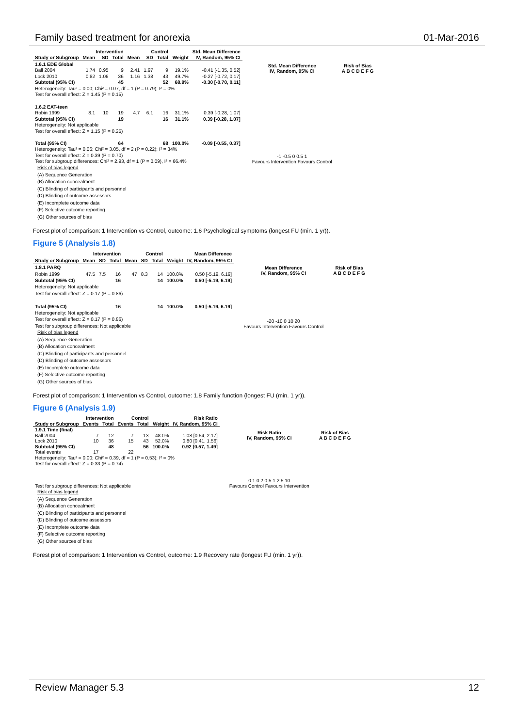Family based treatment for anorexia 01-Mar-2016
| | Intervention | | | Control | | | | Std. Mean Difference |
| --- | --- | --- | --- | --- | --- | --- | --- | --- |
| Study or Subgroup | Mean | SD | Total | Mean | SD | Total | Weight | IV, Random, 95% CI |
| 1.6.1 EDE Global | | | | | | | | |
| Ball 2004 | 1.74 | 0.95 | 9 | 2.41 | 1.97 | 9 | 19.1% | -0.41 [-1.35, 0.52] |
| Lock 2010 | 0.82 | 1.06 | 36 | 1.16 | 1.38 | 43 | 49.7% | -0.27 [-0.72, 0.17] |
| Subtotal (95% CI) | | | 45 | | | 52 | 68.9% | -0.30 [-0.70, 0.11] |
| Heterogeneity: Tau² = 0.00; Chi² = 0.07, df = 1 (P = 0.79); I² = 0% | | | | | | | | |
| Test for overall effect: Z = 1.45 (P = 0.15) | | | | | | | | |
| 1.6.2 EAT-teen | | | | | | | | |
| Robin 1999 | 8.1 | 10 | 19 | 4.7 | 6.1 | 16 | 31.1% | 0.39 [-0.28, 1.07] |
| Subtotal (95% CI) | | | 19 | | | 16 | 31.1% | 0.39 [-0.28, 1.07] |
| Heterogeneity: Not applicable | | | | | | | | |
| Test for overall effect: Z = 1.15 (P = 0.25) | | | | | | | | |
| Total (95% CI) | | | 64 | | | 68 | 100.0% | -0.09 [-0.55, 0.37] |
| Heterogeneity: Tau² = 0.06; Chi² = 3.05, df = 2 (P = 0.22); I² = 34% | | | | | | | | |
| Test for overall effect: Z = 0.39 (P = 0.70) | | | | | | | | |
| Test for subgroup differences: Chi² = 2.93, df = 1 (P = 0.09), I² = 66.4% | | | | | | | | |
Std. Mean Difference
IV, Random, 95% CI
-1 -0.5 0 0.5 1
Favours Intervention Favours Control
Risk of Bias
A B C D E F G
Risk of bias legend
(A) Sequence Generation
(B) Allocation concealment
(C) Blinding of participants and personnel
(D) Blinding of outcome assessors
(E) Incomplete outcome data
(F) Selective outcome reporting
(G) Other sources of bias
Forest plot of comparison: 1 Intervention vs Control, outcome: 1.6 Psychological symptoms (longest FU (min. 1 yr)).
Figure 5 (Analysis 1.8)
| | Intervention | | | Control | | | | Mean Difference |
| --- | --- | --- | --- | --- | --- | --- | --- | --- |
| Study or Subgroup | Mean | SD | Total | Mean | SD | Total | Weight | IV, Random, 95% CI |
| 1.8.1 PARQ | | | | | | | | |
| Robin 1999 | 47.5 | 7.5 | 16 | 47 | 8.3 | 14 | 100.0% | 0.50 [-5.19, 6.19] |
| Subtotal (95% CI) | | | 16 | | | 14 | 100.0% | 0.50 [-5.19, 6.19] |
| Heterogeneity: Not applicable | | | | | | | | |
| Test for overall effect: Z = 0.17 (P = 0.86) | | | | | | | | |
| Total (95% CI) | | | 16 | | | 14 | 100.0% | 0.50 [-5.19, 6.19] |
| Heterogeneity: Not applicable | | | | | | | | |
| Test for overall effect: Z = 0.17 (P = 0.86) | | | | | | | | |
| Test for subgroup differences: Not applicable | | | | | | | | |
Mean Difference
IV, Random, 95% CI
-20 -10 0 10 20
Favours Intervention Favours Control
Risk of Bias
A B C D E F G
Risk of bias legend
(A) Sequence Generation
(B) Allocation concealment
(C) Blinding of participants and personnel
(D) Blinding of outcome assessors
(E) Incomplete outcome data
(F) Selective outcome reporting
(G) Other sources of bias
Forest plot of comparison: 1 Intervention vs Control, outcome: 1.8 Family function (longest FU (min. 1 yr)).
Figure 6 (Analysis 1.9)
| | Intervention | | Control | | | Risk Ratio |
| --- | --- | --- | --- | --- | --- | --- |
| Study or Subgroup | Events | Total | Events | Total | Weight | IV, Random, 95% CI |
| 1.9.1 Time (final) | | | | | | |
| Ball 2004 | 7 | 12 | 7 | 13 | 48.0% | 1.08 [0.54, 2.17] |
| Lock 2010 | 10 | 36 | 15 | 43 | 52.0% | 0.80 [0.41, 1.56] |
| Subtotal (95% CI) | | 48 | | 56 | 100.0% | 0.92 [0.57, 1.49] |
| Total events | 17 | | 22 | | | |
| Heterogeneity: Tau² = 0.00; Chi² = 0.39, df = 1 (P = 0.53); I² = 0% | | | | | | |
| Test for overall effect: Z = 0.33 (P = 0.74) | | | | | | |
| Test for subgroup differences: Not applicable | | | | | | |
Risk Ratio
IV, Random, 95% CI
0.1 0.2 0.5 1 2 5 10
Favours Control Favours Intervention
Risk of Bias
A B C D E F G
Risk of bias legend
(A) Sequence Generation
(B) Allocation concealment
(C) Blinding of participants and personnel
(D) Blinding of outcome assessors
(E) Incomplete outcome data
(F) Selective outcome reporting
(G) Other sources of bias
Forest plot of comparison: 1 Intervention vs Control, outcome: 1.9 Recovery rate (longest FU (min. 1 yr)).
Review Manager 5.3 12